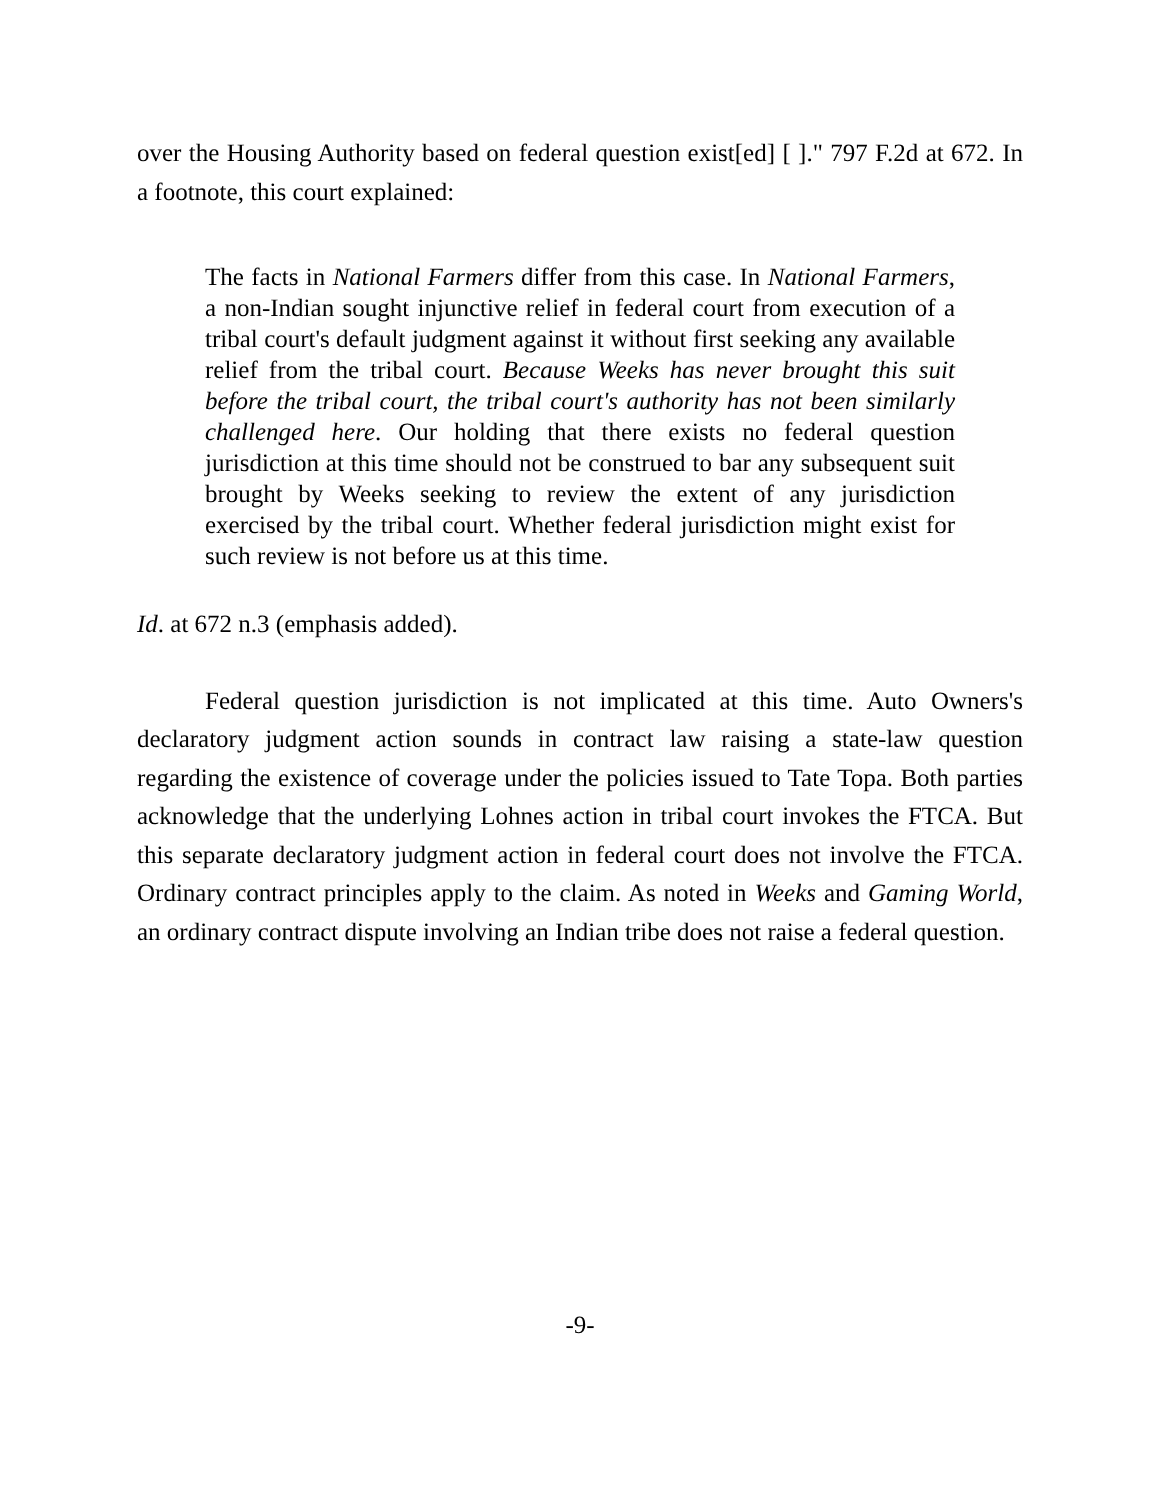over the Housing Authority based on federal question exist[ed] [ ]." 797 F.2d at 672. In a footnote, this court explained:
The facts in National Farmers differ from this case. In National Farmers, a non-Indian sought injunctive relief in federal court from execution of a tribal court's default judgment against it without first seeking any available relief from the tribal court. Because Weeks has never brought this suit before the tribal court, the tribal court's authority has not been similarly challenged here. Our holding that there exists no federal question jurisdiction at this time should not be construed to bar any subsequent suit brought by Weeks seeking to review the extent of any jurisdiction exercised by the tribal court. Whether federal jurisdiction might exist for such review is not before us at this time.
Id. at 672 n.3 (emphasis added).
Federal question jurisdiction is not implicated at this time. Auto Owners's declaratory judgment action sounds in contract law raising a state-law question regarding the existence of coverage under the policies issued to Tate Topa. Both parties acknowledge that the underlying Lohnes action in tribal court invokes the FTCA. But this separate declaratory judgment action in federal court does not involve the FTCA. Ordinary contract principles apply to the claim. As noted in Weeks and Gaming World, an ordinary contract dispute involving an Indian tribe does not raise a federal question.
-9-